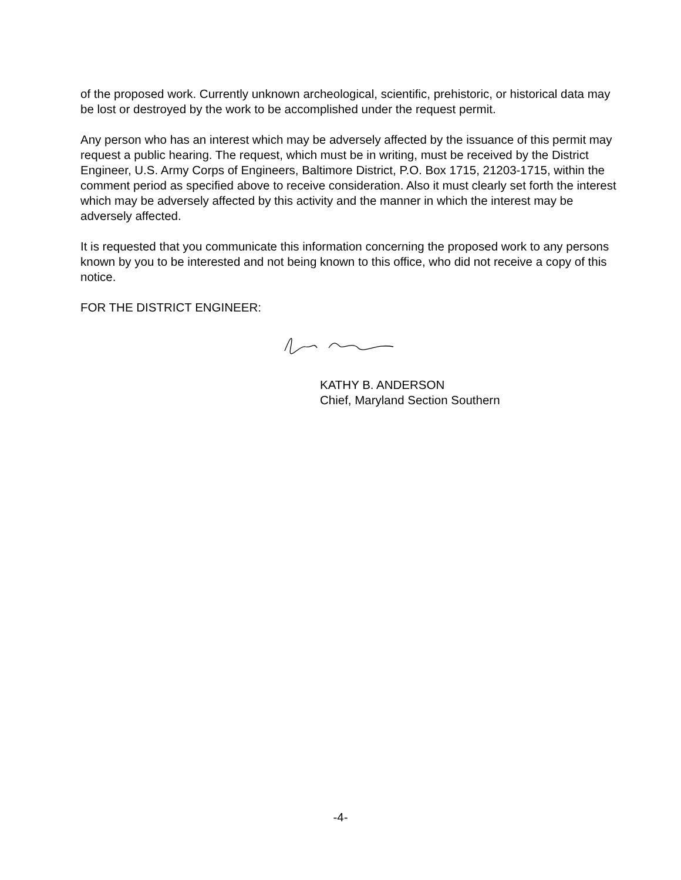of the proposed work. Currently unknown archeological, scientific, prehistoric, or historical data may be lost or destroyed by the work to be accomplished under the request permit.
Any person who has an interest which may be adversely affected by the issuance of this permit may request a public hearing. The request, which must be in writing, must be received by the District Engineer, U.S. Army Corps of Engineers, Baltimore District, P.O. Box 1715, 21203-1715, within the comment period as specified above to receive consideration. Also it must clearly set forth the interest which may be adversely affected by this activity and the manner in which the interest may be adversely affected.
It is requested that you communicate this information concerning the proposed work to any persons known by you to be interested and not being known to this office, who did not receive a copy of this notice.
FOR THE DISTRICT ENGINEER:
KATHY B. ANDERSON
Chief, Maryland Section Southern
-4-